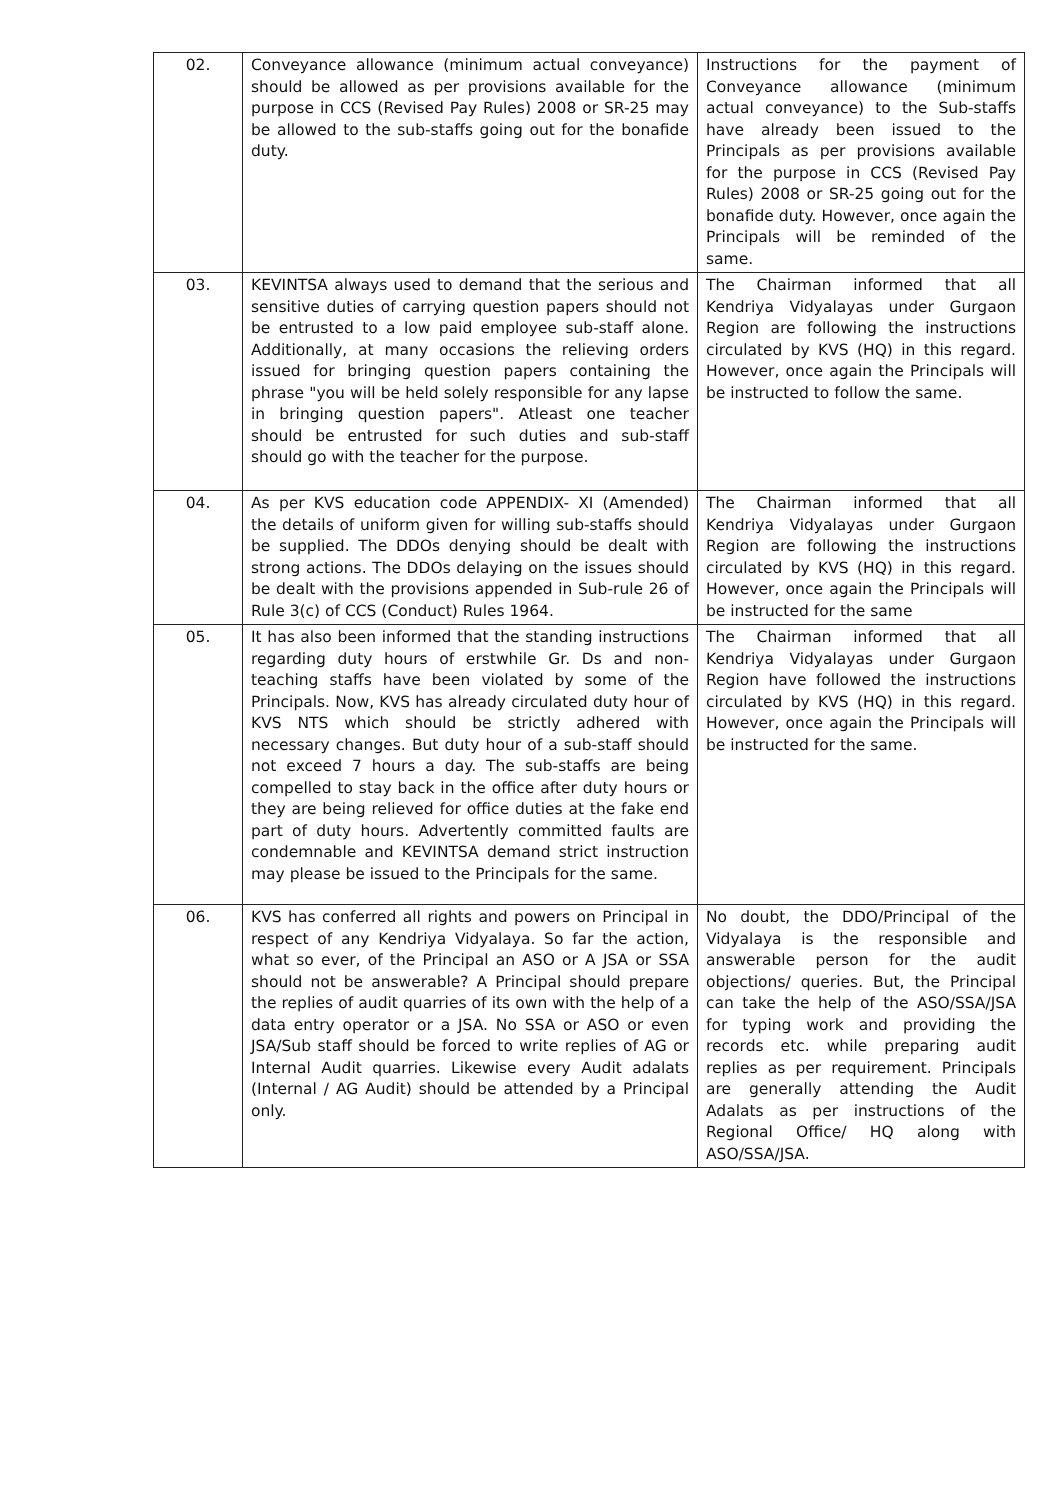| 02. | Conveyance allowance (minimum actual conveyance) should be allowed as per provisions available for the purpose in CCS (Revised Pay Rules) 2008 or SR-25 may be allowed to the sub-staffs going out for the bonafide duty. | Instructions for the payment of Conveyance allowance (minimum actual conveyance) to the Sub-staffs have already been issued to the Principals as per provisions available for the purpose in CCS (Revised Pay Rules) 2008 or SR-25 going out for the bonafide duty. However, once again the Principals will be reminded of the same. |
| 03. | KEVINTSA always used to demand that the serious and sensitive duties of carrying question papers should not be entrusted to a low paid employee sub-staff alone. Additionally, at many occasions the relieving orders issued for bringing question papers containing the phrase "you will be held solely responsible for any lapse in bringing question papers". Atleast one teacher should be entrusted for such duties and sub-staff should go with the teacher for the purpose. | The Chairman informed that all Kendriya Vidyalayas under Gurgaon Region are following the instructions circulated by KVS (HQ) in this regard. However, once again the Principals will be instructed to follow the same. |
| 04. | As per KVS education code APPENDIX- XI (Amended) the details of uniform given for willing sub-staffs should be supplied. The DDOs denying should be dealt with strong actions. The DDOs delaying on the issues should be dealt with the provisions appended in Sub-rule 26 of Rule 3(c) of CCS (Conduct) Rules 1964. | The Chairman informed that all Kendriya Vidyalayas under Gurgaon Region are following the instructions circulated by KVS (HQ) in this regard. However, once again the Principals will be instructed for the same |
| 05. | It has also been informed that the standing instructions regarding duty hours of erstwhile Gr. Ds and non-teaching staffs have been violated by some of the Principals. Now, KVS has already circulated duty hour of KVS NTS which should be strictly adhered with necessary changes. But duty hour of a sub-staff should not exceed 7 hours a day. The sub-staffs are being compelled to stay back in the office after duty hours or they are being relieved for office duties at the fake end part of duty hours. Advertently committed faults are condemnable and KEVINTSA demand strict instruction may please be issued to the Principals for the same. | The Chairman informed that all Kendriya Vidyalayas under Gurgaon Region have followed the instructions circulated by KVS (HQ) in this regard. However, once again the Principals will be instructed for the same. |
| 06. | KVS has conferred all rights and powers on Principal in respect of any Kendriya Vidyalaya. So far the action, what so ever, of the Principal an ASO or A JSA or SSA should not be answerable? A Principal should prepare the replies of audit quarries of its own with the help of a data entry operator or a JSA. No SSA or ASO or even JSA/Sub staff should be forced to write replies of AG or Internal Audit quarries. Likewise every Audit adalats (Internal / AG Audit) should be attended by a Principal only. | No doubt, the DDO/Principal of the Vidyalaya is the responsible and answerable person for the audit objections/ queries. But, the Principal can take the help of the ASO/SSA/JSA for typing work and providing the records etc. while preparing audit replies as per requirement. Principals are generally attending the Audit Adalats as per instructions of the Regional Office/ HQ along with ASO/SSA/JSA. |